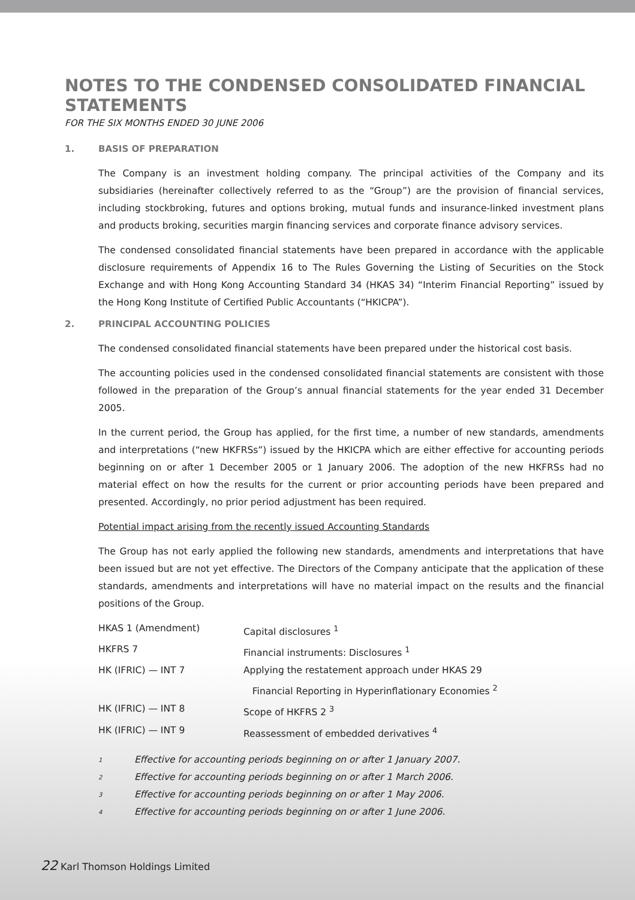NOTES TO THE CONDENSED CONSOLIDATED FINANCIAL STATEMENTS
FOR THE SIX MONTHS ENDED 30 JUNE 2006
1. BASIS OF PREPARATION
The Company is an investment holding company. The principal activities of the Company and its subsidiaries (hereinafter collectively referred to as the “Group”) are the provision of financial services, including stockbroking, futures and options broking, mutual funds and insurance-linked investment plans and products broking, securities margin financing services and corporate finance advisory services.
The condensed consolidated financial statements have been prepared in accordance with the applicable disclosure requirements of Appendix 16 to The Rules Governing the Listing of Securities on the Stock Exchange and with Hong Kong Accounting Standard 34 (HKAS 34) “Interim Financial Reporting” issued by the Hong Kong Institute of Certified Public Accountants (“HKICPA”).
2. PRINCIPAL ACCOUNTING POLICIES
The condensed consolidated financial statements have been prepared under the historical cost basis.
The accounting policies used in the condensed consolidated financial statements are consistent with those followed in the preparation of the Group’s annual financial statements for the year ended 31 December 2005.
In the current period, the Group has applied, for the first time, a number of new standards, amendments and interpretations (“new HKFRSs”) issued by the HKICPA which are either effective for accounting periods beginning on or after 1 December 2005 or 1 January 2006. The adoption of the new HKFRSs had no material effect on how the results for the current or prior accounting periods have been prepared and presented. Accordingly, no prior period adjustment has been required.
Potential impact arising from the recently issued Accounting Standards
The Group has not early applied the following new standards, amendments and interpretations that have been issued but are not yet effective. The Directors of the Company anticipate that the application of these standards, amendments and interpretations will have no material impact on the results and the financial positions of the Group.
| HKAS 1 (Amendment) | Capital disclosures <sup>1</sup> |
| HKFRS 7 | Financial instruments: Disclosures <sup>1</sup> |
| HK (IFRIC) — INT 7 | Applying the restatement approach under HKAS 29 Financial Reporting in Hyperinflationary Economies <sup>2</sup> |
| HK (IFRIC) — INT 8 | Scope of HKFRS 2 <sup>3</sup> |
| HK (IFRIC) — INT 9 | Reassessment of embedded derivatives <sup>4</sup> |
| 1 | Effective for accounting periods beginning on or after 1 January 2007. |
| 2 | Effective for accounting periods beginning on or after 1 March 2006. |
| 3 | Effective for accounting periods beginning on or after 1 May 2006. |
| 4 | Effective for accounting periods beginning on or after 1 June 2006. |
22 Karl Thomson Holdings Limited